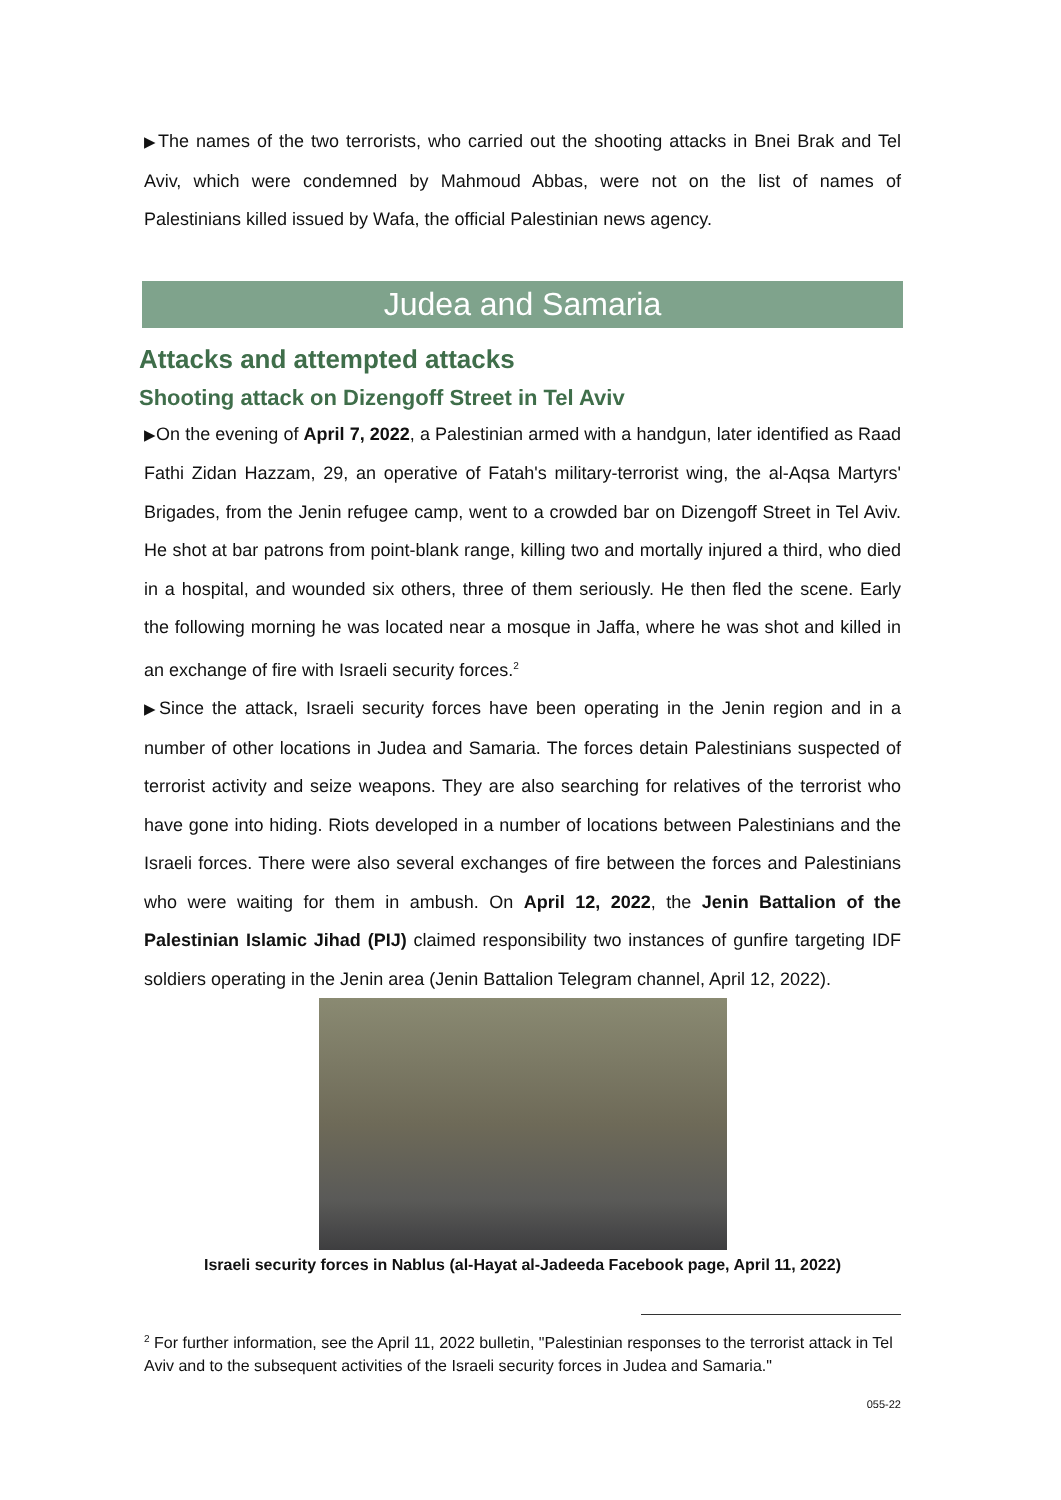▶The names of the two terrorists, who carried out the shooting attacks in Bnei Brak and Tel Aviv, which were condemned by Mahmoud Abbas, were not on the list of names of Palestinians killed issued by Wafa, the official Palestinian news agency.
Judea and Samaria
Attacks and attempted attacks
Shooting attack on Dizengoff Street in Tel Aviv
▶On the evening of April 7, 2022, a Palestinian armed with a handgun, later identified as Raad Fathi Zidan Hazzam, 29, an operative of Fatah's military-terrorist wing, the al-Aqsa Martyrs' Brigades, from the Jenin refugee camp, went to a crowded bar on Dizengoff Street in Tel Aviv. He shot at bar patrons from point-blank range, killing two and mortally injured a third, who died in a hospital, and wounded six others, three of them seriously. He then fled the scene. Early the following morning he was located near a mosque in Jaffa, where he was shot and killed in an exchange of fire with Israeli security forces.<sup>2</sup>
▶Since the attack, Israeli security forces have been operating in the Jenin region and in a number of other locations in Judea and Samaria. The forces detain Palestinians suspected of terrorist activity and seize weapons. They are also searching for relatives of the terrorist who have gone into hiding. Riots developed in a number of locations between Palestinians and the Israeli forces. There were also several exchanges of fire between the forces and Palestinians who were waiting for them in ambush. On April 12, 2022, the Jenin Battalion of the Palestinian Islamic Jihad (PIJ) claimed responsibility two instances of gunfire targeting IDF soldiers operating in the Jenin area (Jenin Battalion Telegram channel, April 12, 2022).
Israeli security forces in Nablus (al-Hayat al-Jadeeda Facebook page, April 11, 2022)
<sup>2</sup> For further information, see the April 11, 2022 bulletin, "Palestinian responses to the terrorist attack in Tel Aviv and to the subsequent activities of the Israeli security forces in Judea and Samaria."
055-22